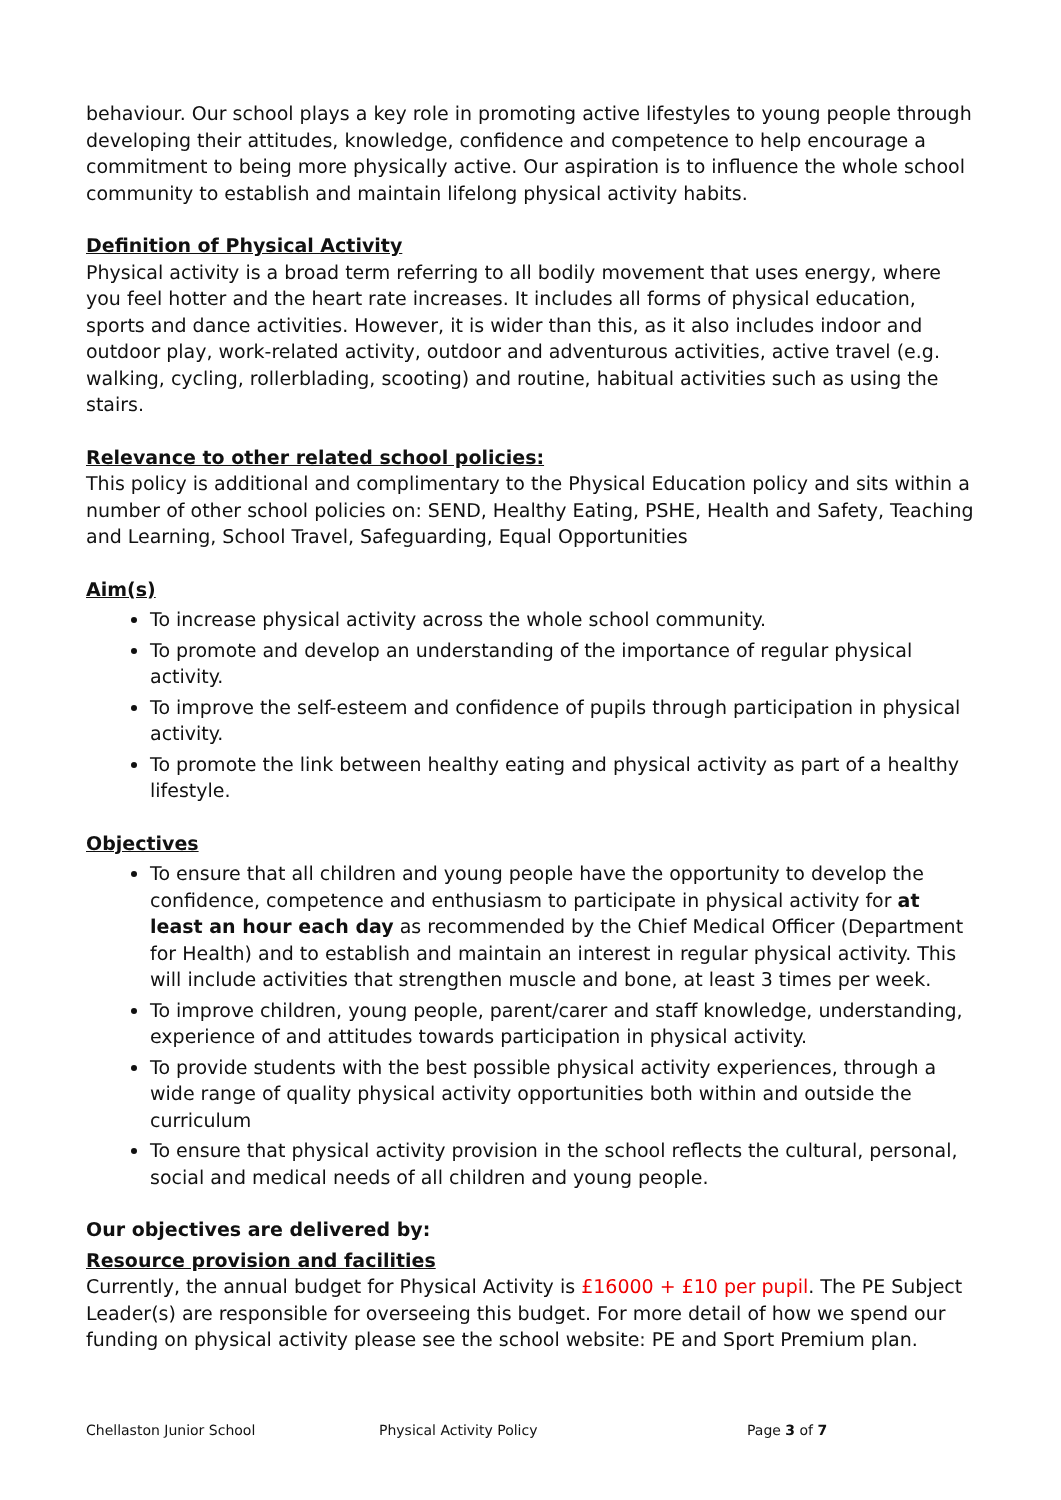behaviour. Our school plays a key role in promoting active lifestyles to young people through developing their attitudes, knowledge, confidence and competence to help encourage a commitment to being more physically active. Our aspiration is to influence the whole school community to establish and maintain lifelong physical activity habits.
Definition of Physical Activity
Physical activity is a broad term referring to all bodily movement that uses energy, where you feel hotter and the heart rate increases. It includes all forms of physical education, sports and dance activities. However, it is wider than this, as it also includes indoor and outdoor play, work-related activity, outdoor and adventurous activities, active travel (e.g. walking, cycling, rollerblading, scooting) and routine, habitual activities such as using the stairs.
Relevance to other related school policies:
This policy is additional and complimentary to the Physical Education policy and sits within a number of other school policies on: SEND, Healthy Eating, PSHE, Health and Safety, Teaching and Learning, School Travel, Safeguarding, Equal Opportunities
Aim(s)
To increase physical activity across the whole school community.
To promote and develop an understanding of the importance of regular physical activity.
To improve the self-esteem and confidence of pupils through participation in physical activity.
To promote the link between healthy eating and physical activity as part of a healthy lifestyle.
Objectives
To ensure that all children and young people have the opportunity to develop the confidence, competence and enthusiasm to participate in physical activity for at least an hour each day as recommended by the Chief Medical Officer (Department for Health) and to establish and maintain an interest in regular physical activity. This will include activities that strengthen muscle and bone, at least 3 times per week.
To improve children, young people, parent/carer and staff knowledge, understanding, experience of and attitudes towards participation in physical activity.
To provide students with the best possible physical activity experiences, through a wide range of quality physical activity opportunities both within and outside the curriculum
To ensure that physical activity provision in the school reflects the cultural, personal, social and medical needs of all children and young people.
Our objectives are delivered by:
Resource provision and facilities
Currently, the annual budget for Physical Activity is £16000 + £10 per pupil. The PE Subject Leader(s) are responsible for overseeing this budget. For more detail of how we spend our funding on physical activity please see the school website: PE and Sport Premium plan.
Chellaston Junior School Physical Activity Policy Page 3 of 7